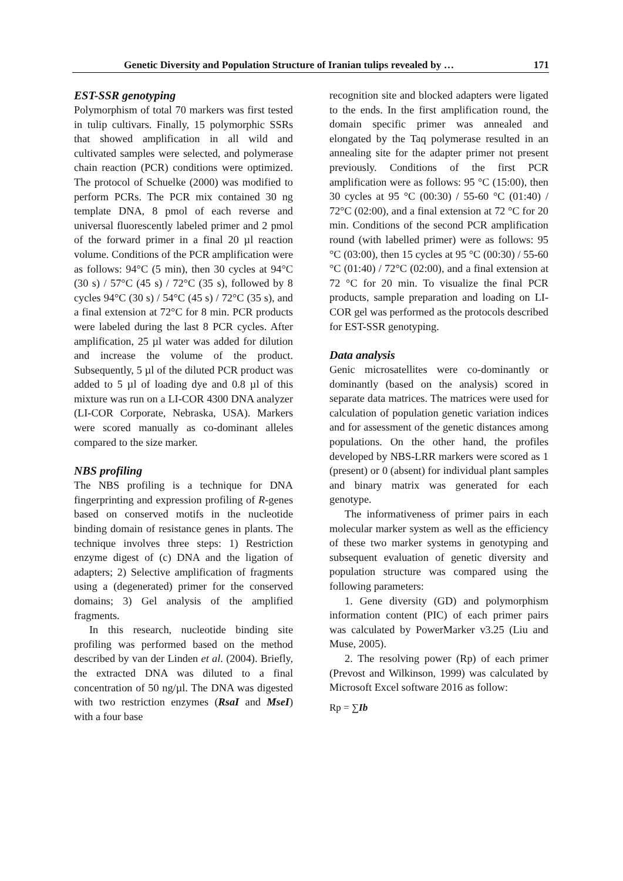Genetic Diversity and Population Structure of Iranian tulips revealed by … 171
EST-SSR genotyping
Polymorphism of total 70 markers was first tested in tulip cultivars. Finally, 15 polymorphic SSRs that showed amplification in all wild and cultivated samples were selected, and polymerase chain reaction (PCR) conditions were optimized. The protocol of Schuelke (2000) was modified to perform PCRs. The PCR mix contained 30 ng template DNA, 8 pmol of each reverse and universal fluorescently labeled primer and 2 pmol of the forward primer in a final 20 µl reaction volume. Conditions of the PCR amplification were as follows: 94°C (5 min), then 30 cycles at 94°C (30 s) / 57°C (45 s) / 72°C (35 s), followed by 8 cycles 94°C (30 s) / 54°C (45 s) / 72°C (35 s), and a final extension at 72°C for 8 min. PCR products were labeled during the last 8 PCR cycles. After amplification, 25 µl water was added for dilution and increase the volume of the product. Subsequently, 5 µl of the diluted PCR product was added to 5 µl of loading dye and 0.8 µl of this mixture was run on a LI-COR 4300 DNA analyzer (LI-COR Corporate, Nebraska, USA). Markers were scored manually as co-dominant alleles compared to the size marker.
NBS profiling
The NBS profiling is a technique for DNA fingerprinting and expression profiling of R-genes based on conserved motifs in the nucleotide binding domain of resistance genes in plants. The technique involves three steps: 1) Restriction enzyme digest of (c) DNA and the ligation of adapters; 2) Selective amplification of fragments using a (degenerated) primer for the conserved domains; 3) Gel analysis of the amplified fragments.
In this research, nucleotide binding site profiling was performed based on the method described by van der Linden et al. (2004). Briefly, the extracted DNA was diluted to a final concentration of 50 ng/µl. The DNA was digested with two restriction enzymes (RsaI and MseI) with a four base
recognition site and blocked adapters were ligated to the ends. In the first amplification round, the domain specific primer was annealed and elongated by the Taq polymerase resulted in an annealing site for the adapter primer not present previously. Conditions of the first PCR amplification were as follows: 95 °C (15:00), then 30 cycles at 95 °C (00:30) / 55-60 °C (01:40) / 72°C (02:00), and a final extension at 72 °C for 20 min. Conditions of the second PCR amplification round (with labelled primer) were as follows: 95 °C (03:00), then 15 cycles at 95 °C (00:30) / 55-60 °C (01:40) / 72°C (02:00), and a final extension at 72 °C for 20 min. To visualize the final PCR products, sample preparation and loading on LI-COR gel was performed as the protocols described for EST-SSR genotyping.
Data analysis
Genic microsatellites were co-dominantly or dominantly (based on the analysis) scored in separate data matrices. The matrices were used for calculation of population genetic variation indices and for assessment of the genetic distances among populations. On the other hand, the profiles developed by NBS-LRR markers were scored as 1 (present) or 0 (absent) for individual plant samples and binary matrix was generated for each genotype.
The informativeness of primer pairs in each molecular marker system as well as the efficiency of these two marker systems in genotyping and subsequent evaluation of genetic diversity and population structure was compared using the following parameters:
1. Gene diversity (GD) and polymorphism information content (PIC) of each primer pairs was calculated by PowerMarker v3.25 (Liu and Muse, 2005).
2. The resolving power (Rp) of each primer (Prevost and Wilkinson, 1999) was calculated by Microsoft Excel software 2016 as follow:
Rp = ∑Ib